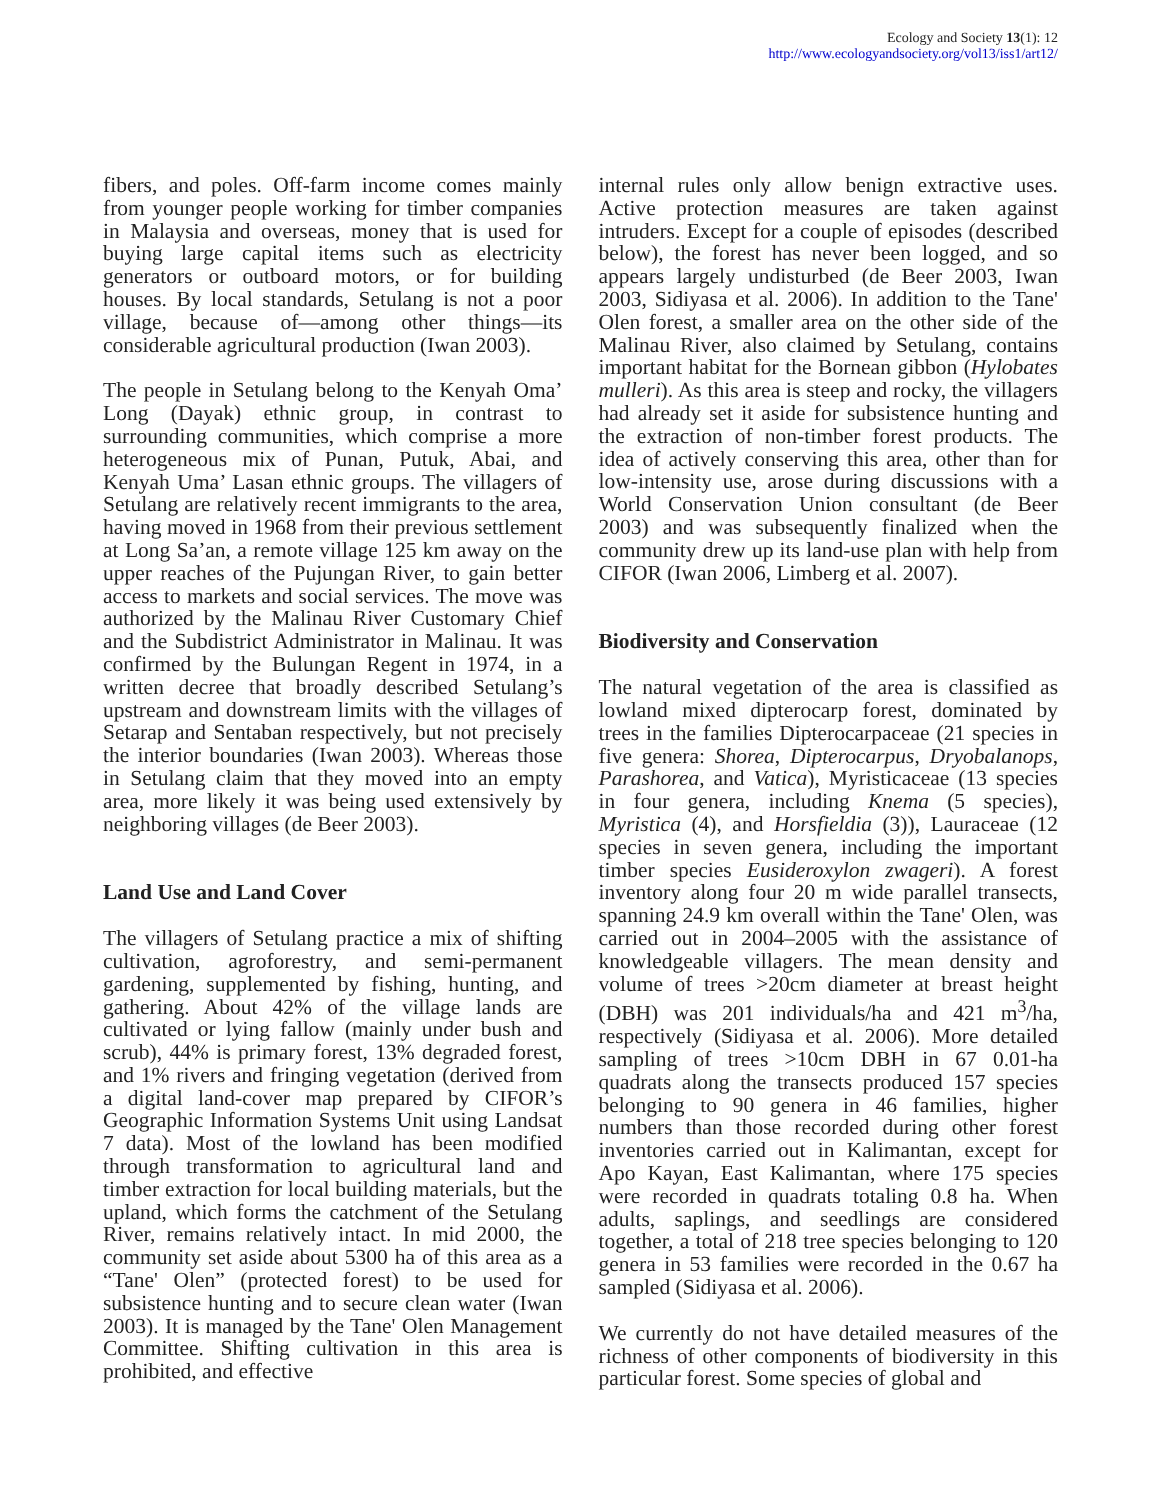Ecology and Society 13(1): 12
http://www.ecologyandsociety.org/vol13/iss1/art12/
fibers, and poles. Off-farm income comes mainly from younger people working for timber companies in Malaysia and overseas, money that is used for buying large capital items such as electricity generators or outboard motors, or for building houses. By local standards, Setulang is not a poor village, because of—among other things—its considerable agricultural production (Iwan 2003).
The people in Setulang belong to the Kenyah Oma’ Long (Dayak) ethnic group, in contrast to surrounding communities, which comprise a more heterogeneous mix of Punan, Putuk, Abai, and Kenyah Uma’ Lasan ethnic groups. The villagers of Setulang are relatively recent immigrants to the area, having moved in 1968 from their previous settlement at Long Sa’an, a remote village 125 km away on the upper reaches of the Pujungan River, to gain better access to markets and social services. The move was authorized by the Malinau River Customary Chief and the Subdistrict Administrator in Malinau. It was confirmed by the Bulungan Regent in 1974, in a written decree that broadly described Setulang’s upstream and downstream limits with the villages of Setarap and Sentaban respectively, but not precisely the interior boundaries (Iwan 2003). Whereas those in Setulang claim that they moved into an empty area, more likely it was being used extensively by neighboring villages (de Beer 2003).
Land Use and Land Cover
The villagers of Setulang practice a mix of shifting cultivation, agroforestry, and semi-permanent gardening, supplemented by fishing, hunting, and gathering. About 42% of the village lands are cultivated or lying fallow (mainly under bush and scrub), 44% is primary forest, 13% degraded forest, and 1% rivers and fringing vegetation (derived from a digital land-cover map prepared by CIFOR’s Geographic Information Systems Unit using Landsat 7 data). Most of the lowland has been modified through transformation to agricultural land and timber extraction for local building materials, but the upland, which forms the catchment of the Setulang River, remains relatively intact. In mid 2000, the community set aside about 5300 ha of this area as a “Tane' Olen” (protected forest) to be used for subsistence hunting and to secure clean water (Iwan 2003). It is managed by the Tane' Olen Management Committee. Shifting cultivation in this area is prohibited, and effective
internal rules only allow benign extractive uses. Active protection measures are taken against intruders. Except for a couple of episodes (described below), the forest has never been logged, and so appears largely undisturbed (de Beer 2003, Iwan 2003, Sidiyasa et al. 2006). In addition to the Tane' Olen forest, a smaller area on the other side of the Malinau River, also claimed by Setulang, contains important habitat for the Bornean gibbon (Hylobates mulleri). As this area is steep and rocky, the villagers had already set it aside for subsistence hunting and the extraction of non-timber forest products. The idea of actively conserving this area, other than for low-intensity use, arose during discussions with a World Conservation Union consultant (de Beer 2003) and was subsequently finalized when the community drew up its land-use plan with help from CIFOR (Iwan 2006, Limberg et al. 2007).
Biodiversity and Conservation
The natural vegetation of the area is classified as lowland mixed dipterocarp forest, dominated by trees in the families Dipterocarpaceae (21 species in five genera: Shorea, Dipterocarpus, Dryobalanops, Parashorea, and Vatica), Myristicaceae (13 species in four genera, including Knema (5 species), Myristica (4), and Horsfieldia (3)), Lauraceae (12 species in seven genera, including the important timber species Eusideroxylon zwageri). A forest inventory along four 20 m wide parallel transects, spanning 24.9 km overall within the Tane' Olen, was carried out in 2004–2005 with the assistance of knowledgeable villagers. The mean density and volume of trees >20cm diameter at breast height (DBH) was 201 individuals/ha and 421 m<sup>3</sup>/ha, respectively (Sidiyasa et al. 2006). More detailed sampling of trees >10cm DBH in 67 0.01-ha quadrats along the transects produced 157 species belonging to 90 genera in 46 families, higher numbers than those recorded during other forest inventories carried out in Kalimantan, except for Apo Kayan, East Kalimantan, where 175 species were recorded in quadrats totaling 0.8 ha. When adults, saplings, and seedlings are considered together, a total of 218 tree species belonging to 120 genera in 53 families were recorded in the 0.67 ha sampled (Sidiyasa et al. 2006).
We currently do not have detailed measures of the richness of other components of biodiversity in this particular forest. Some species of global and